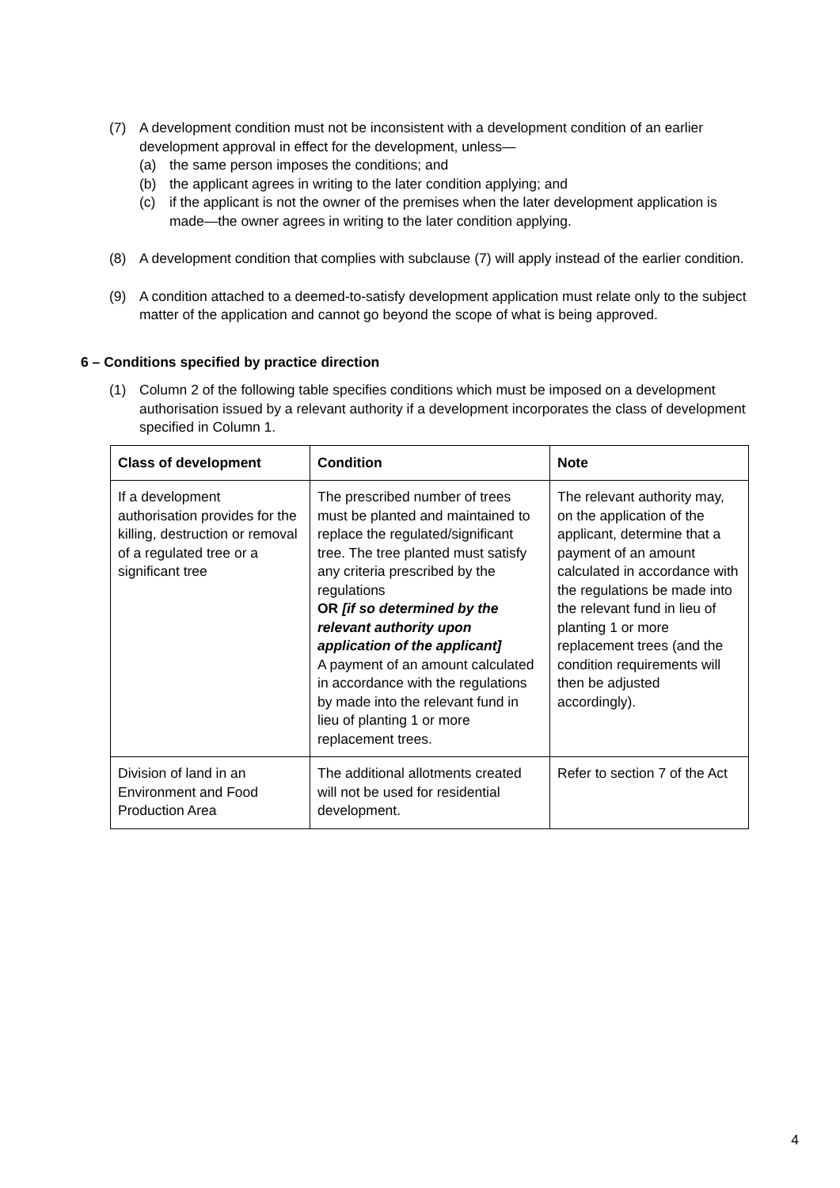(7) A development condition must not be inconsistent with a development condition of an earlier development approval in effect for the development, unless—
(a) the same person imposes the conditions; and
(b) the applicant agrees in writing to the later condition applying; and
(c) if the applicant is not the owner of the premises when the later development application is made—the owner agrees in writing to the later condition applying.
(8) A development condition that complies with subclause (7) will apply instead of the earlier condition.
(9) A condition attached to a deemed-to-satisfy development application must relate only to the subject matter of the application and cannot go beyond the scope of what is being approved.
6 – Conditions specified by practice direction
(1) Column 2 of the following table specifies conditions which must be imposed on a development authorisation issued by a relevant authority if a development incorporates the class of development specified in Column 1.
| Class of development | Condition | Note |
| --- | --- | --- |
| If a development authorisation provides for the killing, destruction or removal of a regulated tree or a significant tree | The prescribed number of trees must be planted and maintained to replace the regulated/significant tree. The tree planted must satisfy any criteria prescribed by the regulations OR [if so determined by the relevant authority upon application of the applicant] A payment of an amount calculated in accordance with the regulations by made into the relevant fund in lieu of planting 1 or more replacement trees. | The relevant authority may, on the application of the applicant, determine that a payment of an amount calculated in accordance with the regulations be made into the relevant fund in lieu of planting 1 or more replacement trees (and the condition requirements will then be adjusted accordingly). |
| Division of land in an Environment and Food Production Area | The additional allotments created will not be used for residential development. | Refer to section 7 of the Act |
4